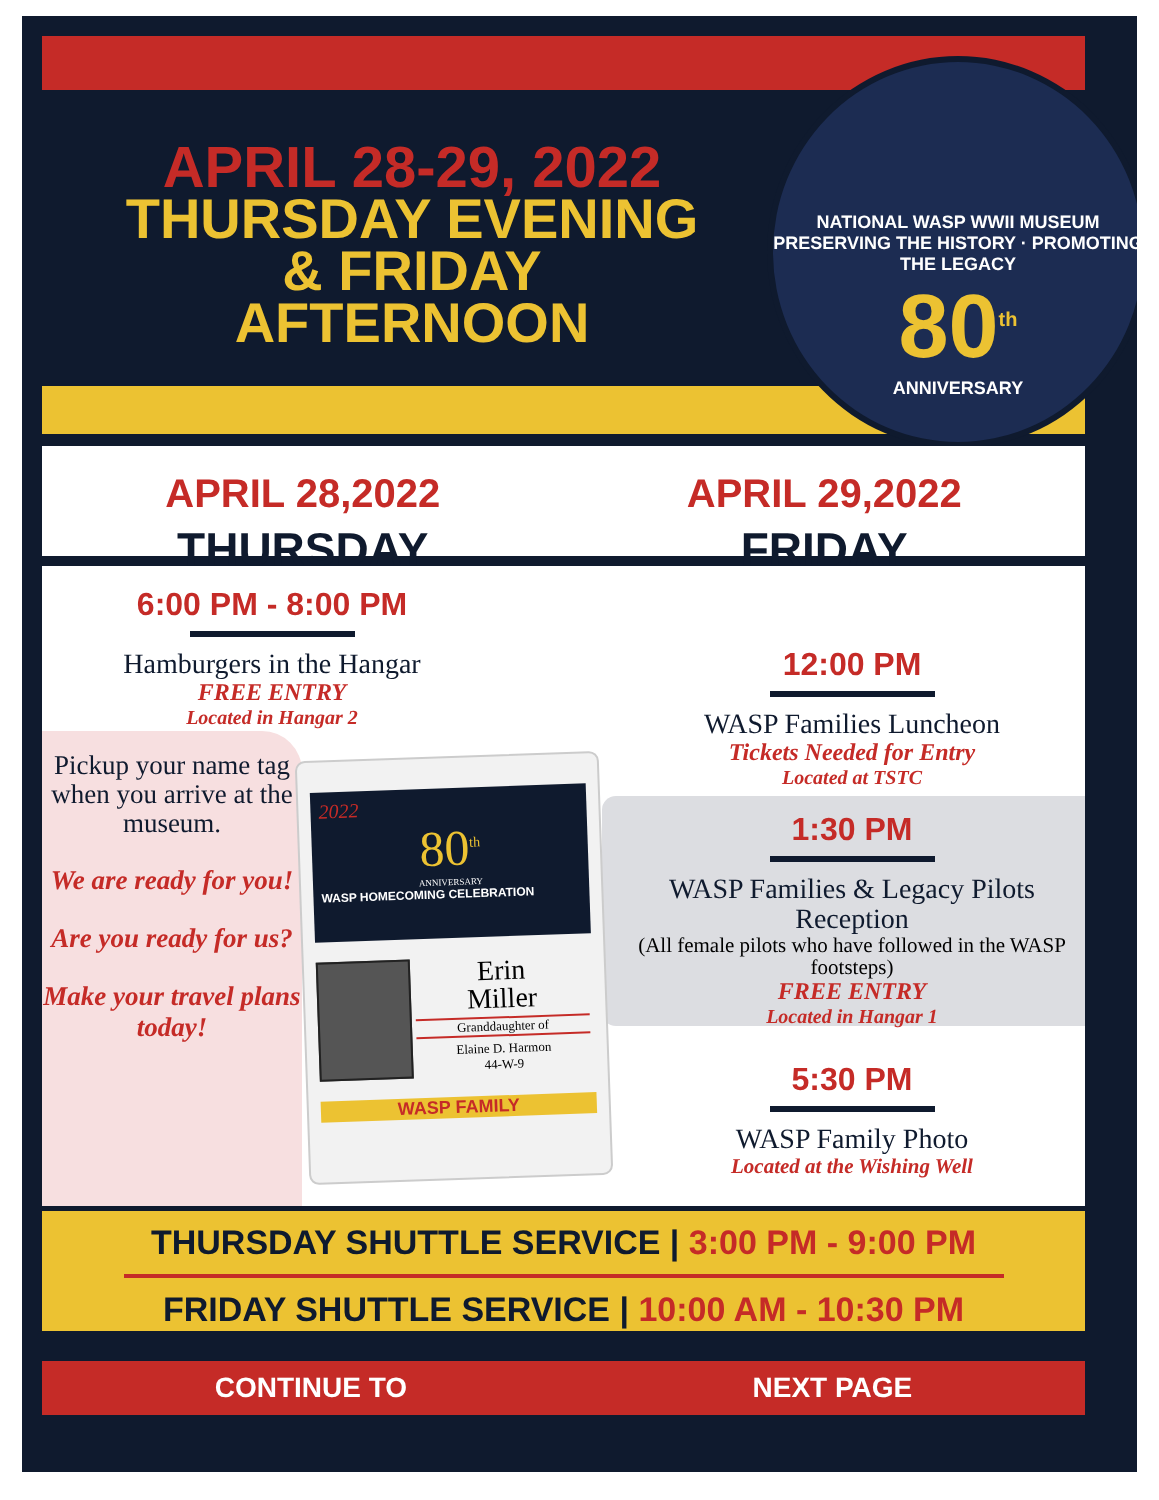APRIL 28-29, 2022
THURSDAY EVENING
& FRIDAY
AFTERNOON
NATIONAL WASP WWII MUSEUM
PRESERVING THE HISTORY · PROMOTING THE LEGACY
80<sup>th</sup>
ANNIVERSARY
APRIL 28,2022
THURSDAY
APRIL 29,2022
FRIDAY
6:00 PM - 8:00 PM
Hamburgers in the Hangar
FREE ENTRY
Located in Hangar 2
Pickup your name tag when you arrive at the museum.
We are ready for you!
Are you ready for us?
Make your travel plans today!
2022
80<sup>th</sup>
ANNIVERSARY
WASP HOMECOMING CELEBRATION
Erin
Miller
Granddaughter of
Elaine D. Harmon
44-W-9
WASP FAMILY
12:00 PM
WASP Families Luncheon
Tickets Needed for Entry
Located at TSTC
1:30 PM
WASP Families & Legacy Pilots Reception
(All female pilots who have followed in the WASP footsteps)
FREE ENTRY
Located in Hangar 1
5:30 PM
WASP Family Photo
Located at the Wishing Well
THURSDAY SHUTTLE SERVICE | 3:00 PM - 9:00 PM
FRIDAY SHUTTLE SERVICE | 10:00 AM - 10:30 PM
CONTINUE TO NEXT PAGE